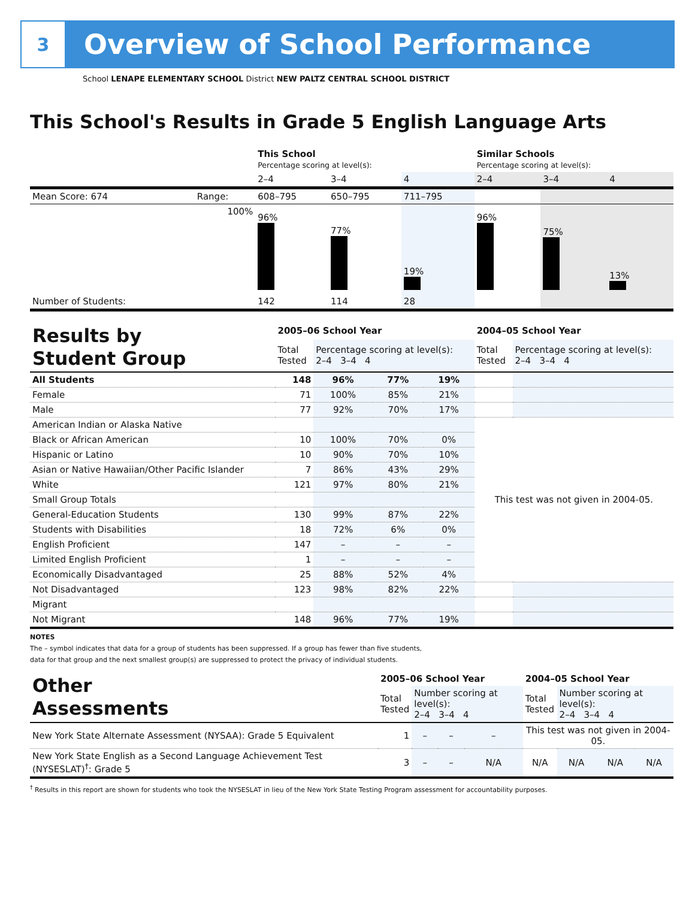3
Overview of School Performance
School LENAPE ELEMENTARY SCHOOL District NEW PALTZ CENTRAL SCHOOL DISTRICT
This School's Results in Grade 5 English Language Arts
| | | This School Percentage scoring at level(s): | | | Similar Schools Percentage scoring at level(s): | | |
| | | 2–4 | 3–4 | 4 | 2–4 | 3–4 | 4 |
| Mean Score: 674 | Range: | 608–795 | 650–795 | 711–795 | | | |
| | 100% | 96% | 77% | 19% | 96% | 75% | 13% |
| Number of Students: | | 142 | 114 | 28 | | | |
| Results by Student Group | 2005–06 School Year | | | | 2004–05 School Year | |
| | Total Tested | Percentage scoring at level(s): 2–4 3–4 4 | | | Total Tested | Percentage scoring at level(s): 2–4 3–4 4 |
| All Students | 148 | 96% | 77% | 19% | | |
| Female | 71 | 100% | 85% | 21% | | |
| Male | 77 | 92% | 70% | 17% | | |
| American Indian or Alaska Native | | | | | This test was not given in 2004-05. | |
| Black or African American | 10 | 100% | 70% | 0% | | |
| Hispanic or Latino | 10 | 90% | 70% | 10% | | |
| Asian or Native Hawaiian/Other Pacific Islander | 7 | 86% | 43% | 29% | | |
| White | 121 | 97% | 80% | 21% | | |
| Small Group Totals | | | | | | |
| General-Education Students | 130 | 99% | 87% | 22% | | |
| Students with Disabilities | 18 | 72% | 6% | 0% | | |
| English Proficient | 147 | – | – | – | | |
| Limited English Proficient | 1 | – | – | – | | |
| Economically Disadvantaged | 25 | 88% | 52% | 4% | | |
| Not Disadvantaged | 123 | 98% | 82% | 22% | | |
| Migrant | | | | | | |
| Not Migrant | 148 | 96% | 77% | 19% | | |
NOTES
The – symbol indicates that data for a group of students has been suppressed. If a group has fewer than five students,
data for that group and the next smallest group(s) are suppressed to protect the privacy of individual students.
| Other Assessments | 2005–06 School Year | | | | 2004–05 School Year | | | |
| | Total Tested | Number scoring at level(s): 2–4 3–4 4 | | | Total Tested | Number scoring at level(s): 2–4 3–4 4 | | |
| New York State Alternate Assessment (NYSAA): Grade 5 Equivalent | 1 | – | – | – | This test was not given in 2004-05. | | | |
| New York State English as a Second Language Achievement Test (NYSESLAT)<sup>†</sup>: Grade 5 | 3 | – | – | N/A | N/A | N/A | N/A | N/A |
<sup>†</sup> Results in this report are shown for students who took the NYSESLAT in lieu of the New York State Testing Program assessment for accountability purposes.